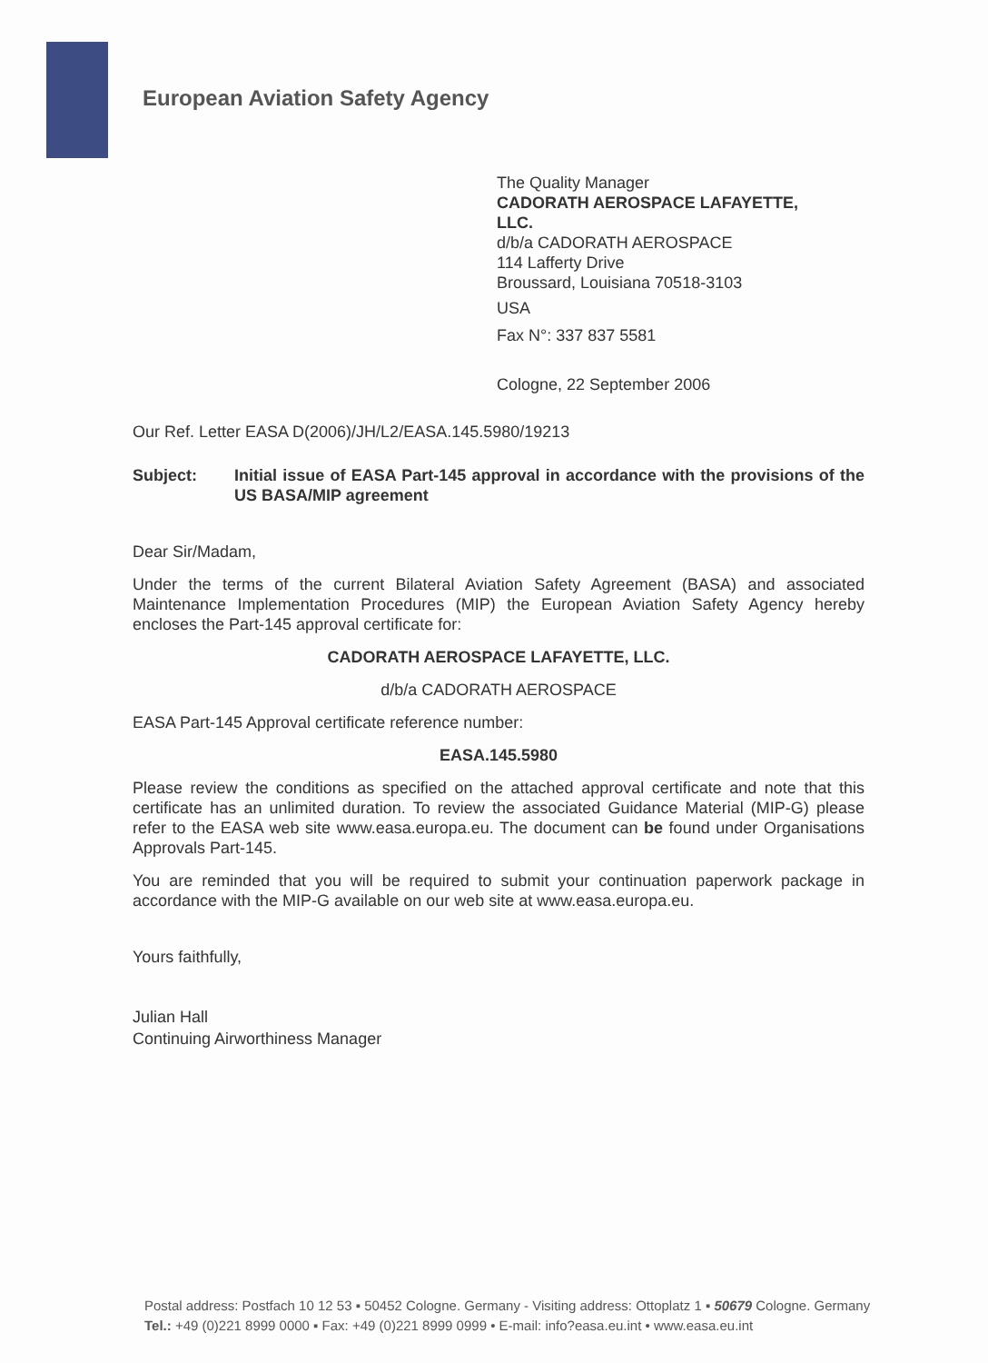European Aviation Safety Agency
The Quality Manager
CADORATH AEROSPACE LAFAYETTE,
LLC.
d/b/a CADORATH AEROSPACE
114 Lafferty Drive
Broussard, Louisiana 70518-3103
USA
Fax N°: 337 837 5581
Cologne, 22 September 2006
Our Ref. Letter EASA D(2006)/JH/L2/EASA.145.5980/19213
Subject: Initial issue of EASA Part-145 approval in accordance with the provisions of the US BASA/MIP agreement
Dear Sir/Madam,
Under the terms of the current Bilateral Aviation Safety Agreement (BASA) and associated Maintenance Implementation Procedures (MIP) the European Aviation Safety Agency hereby encloses the Part-145 approval certificate for:
CADORATH AEROSPACE LAFAYETTE, LLC.
d/b/a CADORATH AEROSPACE
EASA Part-145 Approval certificate reference number:
EASA.145.5980
Please review the conditions as specified on the attached approval certificate and note that this certificate has an unlimited duration. To review the associated Guidance Material (MIP-G) please refer to the EASA web site www.easa.europa.eu. The document can be found under Organisations Approvals Part-145.
You are reminded that you will be required to submit your continuation paperwork package in accordance with the MIP-G available on our web site at www.easa.europa.eu.
Yours faithfully,
Julian Hall
Continuing Airworthiness Manager
Postal address: Postfach 10 12 53 ▪ 50452 Cologne. Germany - Visiting address: Ottoplatz 1 ▪ 50679 Cologne. Germany
Tel.: +49 (0)221 8999 0000 ▪ Fax: +49 (0)221 8999 0999 • E-mail: info?easa.eu.int • www.easa.eu.int